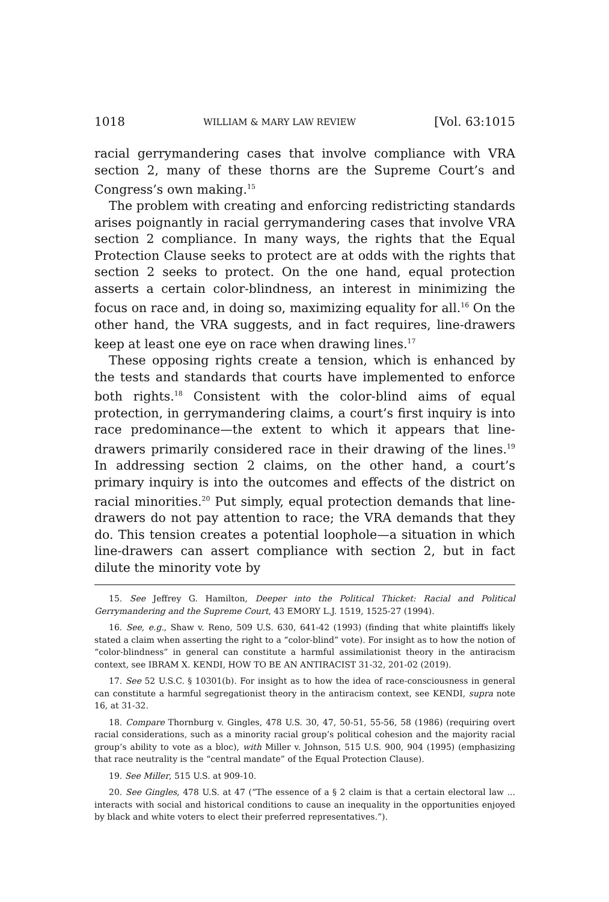1018 WILLIAM & MARY LAW REVIEW [Vol. 63:1015
racial gerrymandering cases that involve compliance with VRA section 2, many of these thorns are the Supreme Court’s and Congress’s own making.<sup>15</sup>
The problem with creating and enforcing redistricting standards arises poignantly in racial gerrymandering cases that involve VRA section 2 compliance. In many ways, the rights that the Equal Protection Clause seeks to protect are at odds with the rights that section 2 seeks to protect. On the one hand, equal protection asserts a certain color-blindness, an interest in minimizing the focus on race and, in doing so, maximizing equality for all.<sup>16</sup> On the other hand, the VRA suggests, and in fact requires, line-drawers keep at least one eye on race when drawing lines.<sup>17</sup>
These opposing rights create a tension, which is enhanced by the tests and standards that courts have implemented to enforce both rights.<sup>18</sup> Consistent with the color-blind aims of equal protection, in gerrymandering claims, a court’s first inquiry is into race predominance—the extent to which it appears that line-drawers primarily considered race in their drawing of the lines.<sup>19</sup> In addressing section 2 claims, on the other hand, a court’s primary inquiry is into the outcomes and effects of the district on racial minorities.<sup>20</sup> Put simply, equal protection demands that line-drawers do not pay attention to race; the VRA demands that they do. This tension creates a potential loophole—a situation in which line-drawers can assert compliance with section 2, but in fact dilute the minority vote by
15. See Jeffrey G. Hamilton, Deeper into the Political Thicket: Racial and Political Gerrymandering and the Supreme Court, 43 EMORY L.J. 1519, 1525-27 (1994).
16. See, e.g., Shaw v. Reno, 509 U.S. 630, 641-42 (1993) (finding that white plaintiffs likely stated a claim when asserting the right to a “color-blind” vote). For insight as to how the notion of “color-blindness” in general can constitute a harmful assimilationist theory in the antiracism context, see IBRAM X. KENDI, HOW TO BE AN ANTIRACIST 31-32, 201-02 (2019).
17. See 52 U.S.C. § 10301(b). For insight as to how the idea of race-consciousness in general can constitute a harmful segregationist theory in the antiracism context, see KENDI, supra note 16, at 31-32.
18. Compare Thornburg v. Gingles, 478 U.S. 30, 47, 50-51, 55-56, 58 (1986) (requiring overt racial considerations, such as a minority racial group’s political cohesion and the majority racial group’s ability to vote as a bloc), with Miller v. Johnson, 515 U.S. 900, 904 (1995) (emphasizing that race neutrality is the “central mandate” of the Equal Protection Clause).
19. See Miller, 515 U.S. at 909-10.
20. See Gingles, 478 U.S. at 47 (“The essence of a § 2 claim is that a certain electoral law ... interacts with social and historical conditions to cause an inequality in the opportunities enjoyed by black and white voters to elect their preferred representatives.”).